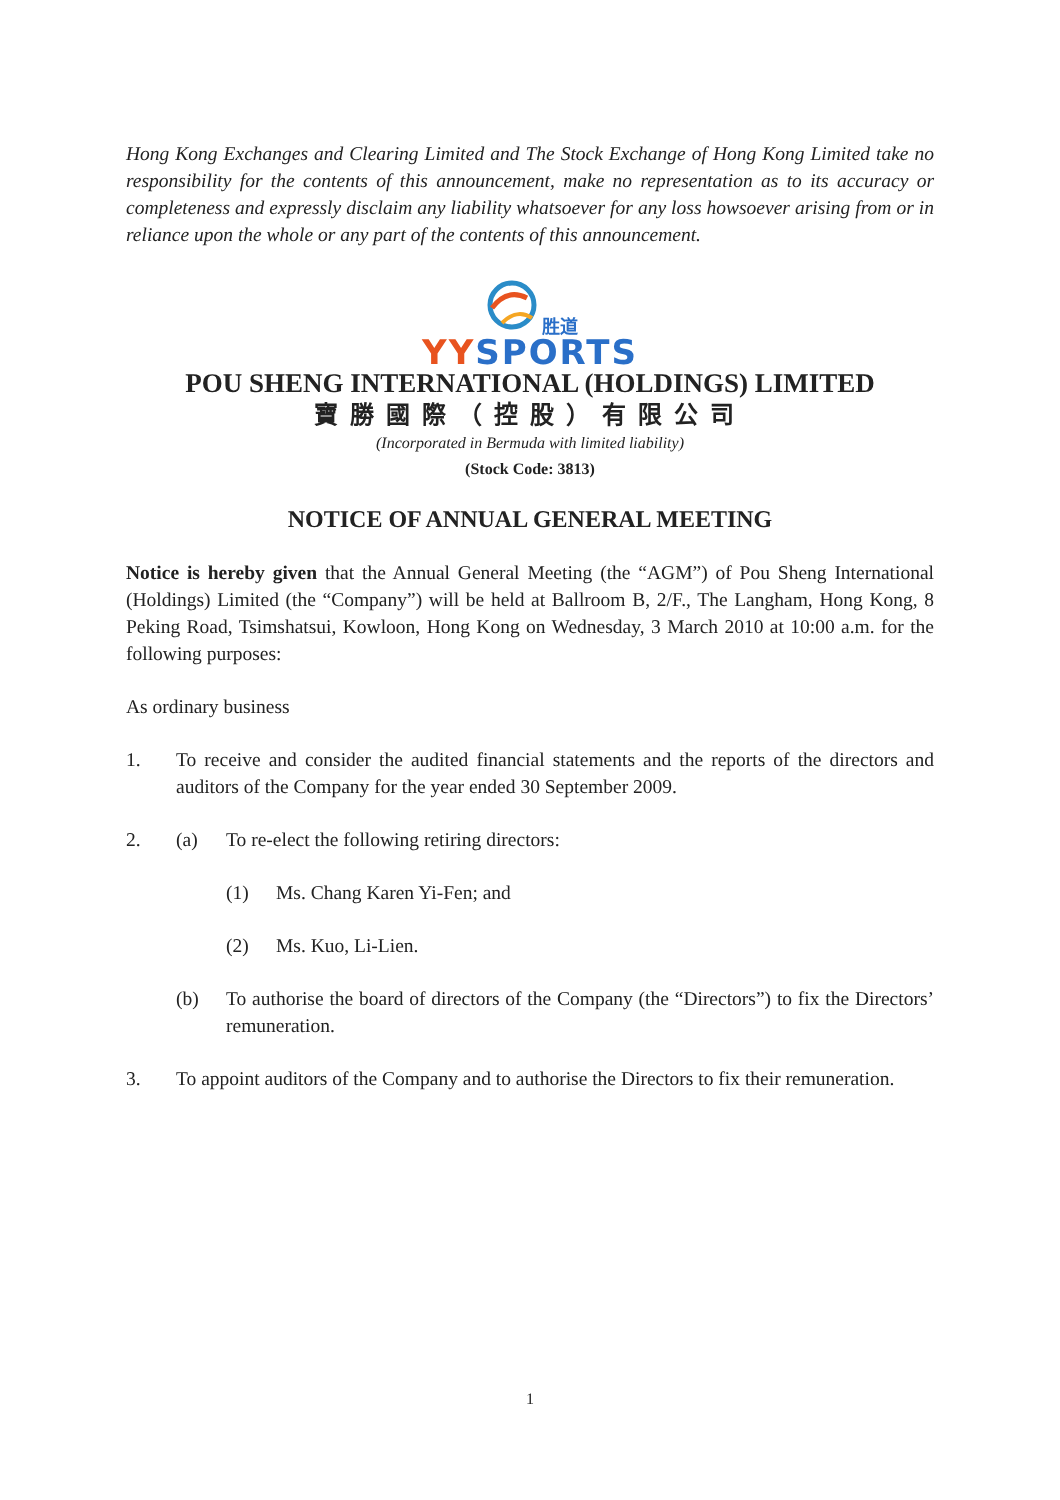Hong Kong Exchanges and Clearing Limited and The Stock Exchange of Hong Kong Limited take no responsibility for the contents of this announcement, make no representation as to its accuracy or completeness and expressly disclaim any liability whatsoever for any loss howsoever arising from or in reliance upon the whole or any part of the contents of this announcement.
胜道
YY SPORTS
POU SHENG INTERNATIONAL (HOLDINGS) LIMITED
寶勝國際（控股）有限公司
(Incorporated in Bermuda with limited liability)
(Stock Code: 3813)
NOTICE OF ANNUAL GENERAL MEETING
Notice is hereby given that the Annual General Meeting (the “AGM”) of Pou Sheng International (Holdings) Limited (the “Company”) will be held at Ballroom B, 2/F., The Langham, Hong Kong, 8 Peking Road, Tsimshatsui, Kowloon, Hong Kong on Wednesday, 3 March 2010 at 10:00 a.m. for the following purposes:
As ordinary business
1. To receive and consider the audited financial statements and the reports of the directors and auditors of the Company for the year ended 30 September 2009.
2. (a) To re-elect the following retiring directors:
(1) Ms. Chang Karen Yi-Fen; and
(2) Ms. Kuo, Li-Lien.
(b) To authorise the board of directors of the Company (the “Directors”) to fix the Directors’ remuneration.
3. To appoint auditors of the Company and to authorise the Directors to fix their remuneration.
1